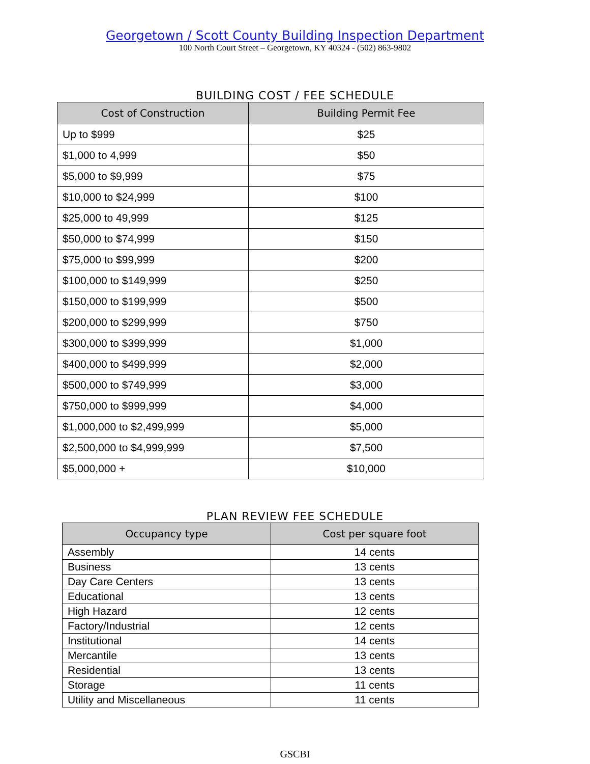Georgetown / Scott County Building Inspection Department
100 North Court Street – Georgetown, KY 40324 - (502) 863-9802
BUILDING COST / FEE SCHEDULE
| Cost of Construction | Building Permit Fee |
| --- | --- |
| Up to $999 | $25 |
| $1,000 to 4,999 | $50 |
| $5,000 to $9,999 | $75 |
| $10,000 to $24,999 | $100 |
| $25,000 to 49,999 | $125 |
| $50,000 to $74,999 | $150 |
| $75,000 to $99,999 | $200 |
| $100,000 to $149,999 | $250 |
| $150,000 to $199,999 | $500 |
| $200,000 to $299,999 | $750 |
| $300,000 to $399,999 | $1,000 |
| $400,000 to $499,999 | $2,000 |
| $500,000 to $749,999 | $3,000 |
| $750,000 to $999,999 | $4,000 |
| $1,000,000 to $2,499,999 | $5,000 |
| $2,500,000 to $4,999,999 | $7,500 |
| $5,000,000 + | $10,000 |
PLAN REVIEW FEE SCHEDULE
| Occupancy type | Cost per square foot |
| --- | --- |
| Assembly | 14 cents |
| Business | 13 cents |
| Day Care Centers | 13 cents |
| Educational | 13 cents |
| High Hazard | 12 cents |
| Factory/Industrial | 12 cents |
| Institutional | 14 cents |
| Mercantile | 13 cents |
| Residential | 13 cents |
| Storage | 11 cents |
| Utility and Miscellaneous | 11 cents |
GSCBI